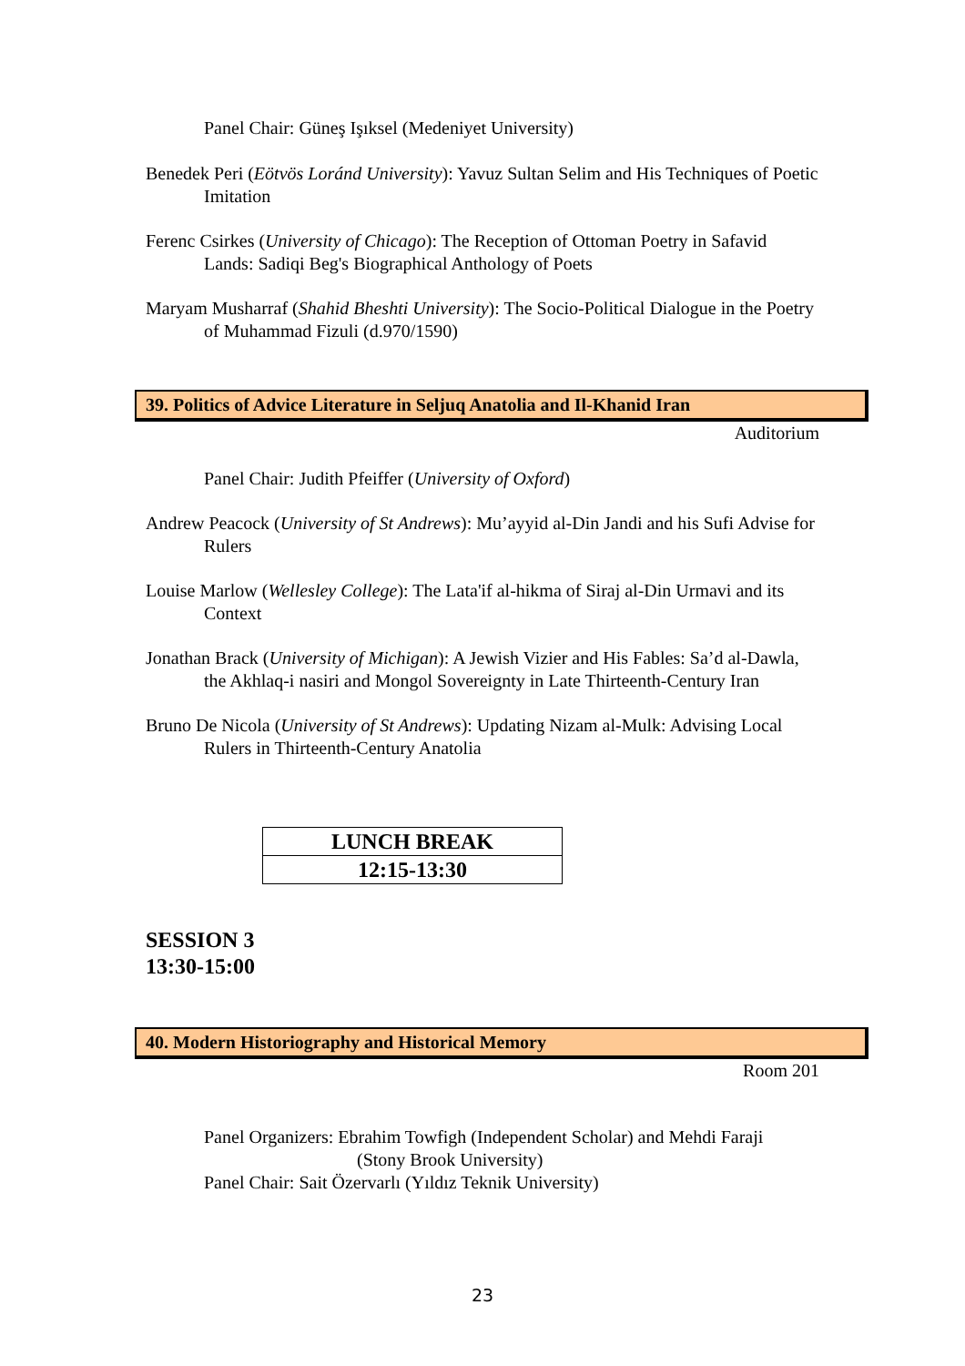Panel Chair: Güneş Işıksel (Medeniyet University)
Benedek Peri (Eötvös Loránd University): Yavuz Sultan Selim and His Techniques of Poetic Imitation
Ferenc Csirkes (University of Chicago): The Reception of Ottoman Poetry in Safavid Lands: Sadiqi Beg's Biographical Anthology of Poets
Maryam Musharraf (Shahid Bheshti University): The Socio-Political Dialogue in the Poetry of Muhammad Fizuli (d.970/1590)
39. Politics of Advice Literature in Seljuq Anatolia and Il-Khanid Iran
Auditorium
Panel Chair: Judith Pfeiffer (University of Oxford)
Andrew Peacock (University of St Andrews): Mu’ayyid al-Din Jandi and his Sufi Advise for Rulers
Louise Marlow (Wellesley College): The Lata'if al-hikma of Siraj al-Din Urmavi and its Context
Jonathan Brack (University of Michigan): A Jewish Vizier and His Fables: Sa’d al-Dawla, the Akhlaq-i nasiri and Mongol Sovereignty in Late Thirteenth-Century Iran
Bruno De Nicola (University of St Andrews): Updating Nizam al-Mulk: Advising Local Rulers in Thirteenth-Century Anatolia
| LUNCH BREAK |
| 12:15-13:30 |
SESSION 3
13:30-15:00
40. Modern Historiography and Historical Memory
Room 201
Panel Organizers: Ebrahim Towfigh (Independent Scholar) and Mehdi Faraji
(Stony Brook University)
Panel Chair: Sait Özervarlı (Yıldız Teknik University)
23